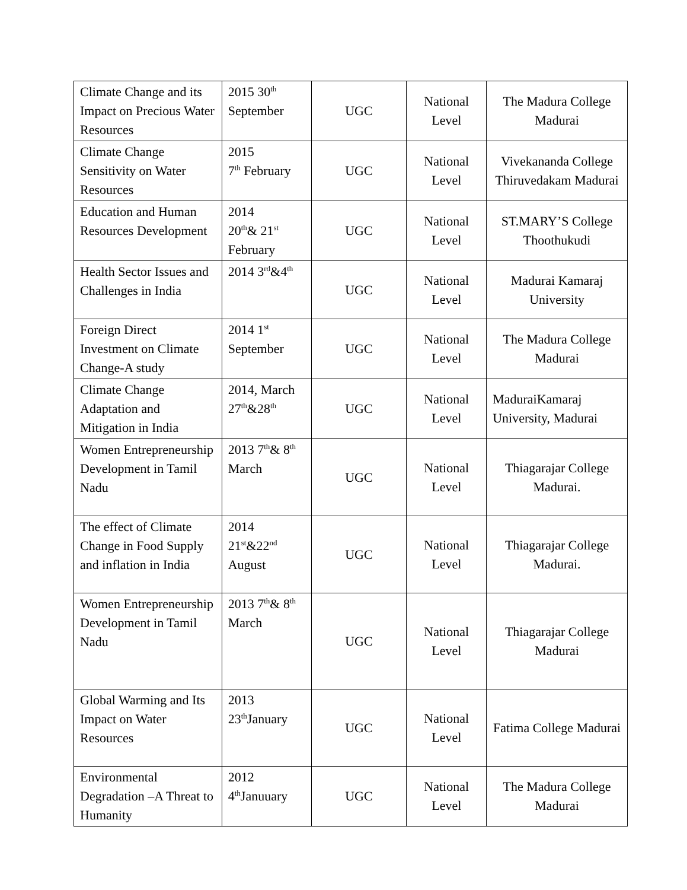| Climate Change and its Impact on Precious Water Resources | 2015 30<sup>th</sup> September | UGC | National Level | The Madura College Madurai |
| Climate Change Sensitivity on Water Resources | 2015 7<sup>th</sup> February | UGC | National Level | Vivekananda College Thiruvedakam Madurai |
| Education and Human Resources Development | 2014 20<sup>th</sup>& 21<sup>st</sup> February | UGC | National Level | ST.MARY’S College Thoothukudi |
| Health Sector Issues and Challenges in India | 2014 3<sup>rd</sup>&4<sup>th</sup> | UGC | National Level | Madurai Kamaraj University |
| Foreign Direct Investment on Climate Change-A study | 2014 1<sup>st</sup> September | UGC | National Level | The Madura College Madurai |
| Climate Change Adaptation and Mitigation in India | 2014, March 27<sup>th</sup>&28<sup>th</sup> | UGC | National Level | MaduraiKamaraj University, Madurai |
| Women Entrepreneurship Development in Tamil Nadu | 2013 7<sup>th</sup>& 8<sup>th</sup> March | UGC | National Level | Thiagarajar College Madurai. |
| The effect of Climate Change in Food Supply and inflation in India | 2014 21<sup>st</sup>&22<sup>nd</sup> August | UGC | National Level | Thiagarajar College Madurai. |
| Women Entrepreneurship Development in Tamil Nadu | 2013 7<sup>th</sup>& 8<sup>th</sup> March | UGC | National Level | Thiagarajar College Madurai |
| Global Warming and Its Impact on Water Resources | 2013 23<sup>th</sup>January | UGC | National Level | Fatima College Madurai |
| Environmental Degradation –A Threat to Humanity | 2012 4<sup>th</sup>Januuary | UGC | National Level | The Madura College Madurai |